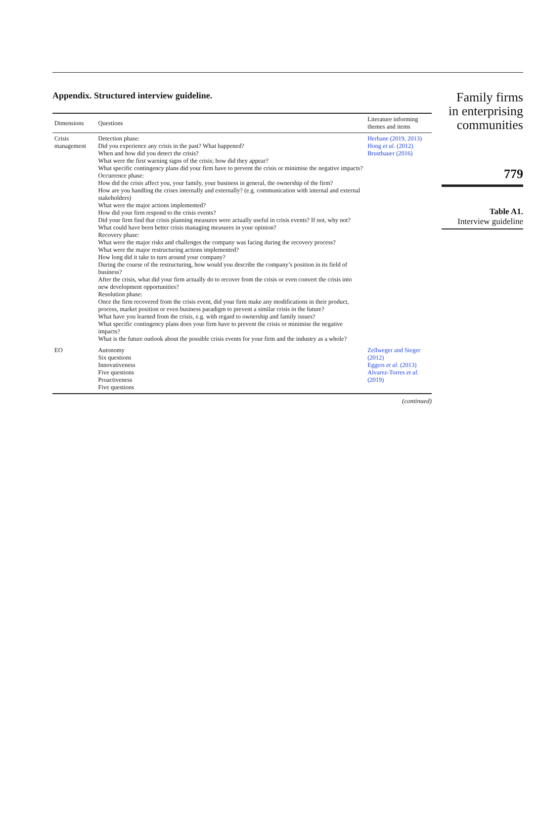Appendix. Structured interview guideline.
| Dimensions | Questions | Literature informing themes and items |
| --- | --- | --- |
| Crisis management | Detection phase: Did you experience any crisis in the past? What happened? When and how did you detect the crisis? What were the first warning signs of the crisis; how did they appear? What specific contingency plans did your firm have to prevent the crisis or minimise the negative impacts? Occurrence phase: How did the crisis affect you, your family, your business in general, the ownership of the firm? How are you handling the crises internally and externally? (e.g. communication with internal and external stakeholders) What were the major actions implemented? How did your firm respond to the crisis events? Did your firm find that crisis planning measures were actually useful in crisis events? If not, why not? What could have been better crisis managing measures in your opinion? Recovery phase: What were the major risks and challenges the company was facing during the recovery process? What were the major restructuring actions implemented? How long did it take to turn around your company? During the course of the restructuring, how would you describe the company’s position in its field of business? After the crisis, what did your firm actually do to recover from the crisis or even convert the crisis into new development opportunities? Resolution phase: Once the firm recovered from the crisis event, did your firm make any modifications in their product, process, market position or even business paradigm to prevent a similar crisis in the future? What have you learned from the crisis, e.g. with regard to ownership and family issues? What specific contingency plans does your firm have to prevent the crisis or minimise the negative impacts? What is the future outlook about the possible crisis events for your firm and the industry as a whole? | Herbane (2019, 2013) Hong et al. (2012) Brustbauer (2016) |
| EO | Autonomy Six questions Innovativeness Five questions Proactiveness Five questions | Zellweger and Sieger (2012) Eggers et al. (2013) Alvarez-Torres et al. (2019) |
(continued)
Family firms
in enterprising
communities
779
Table A1.
Interview guideline